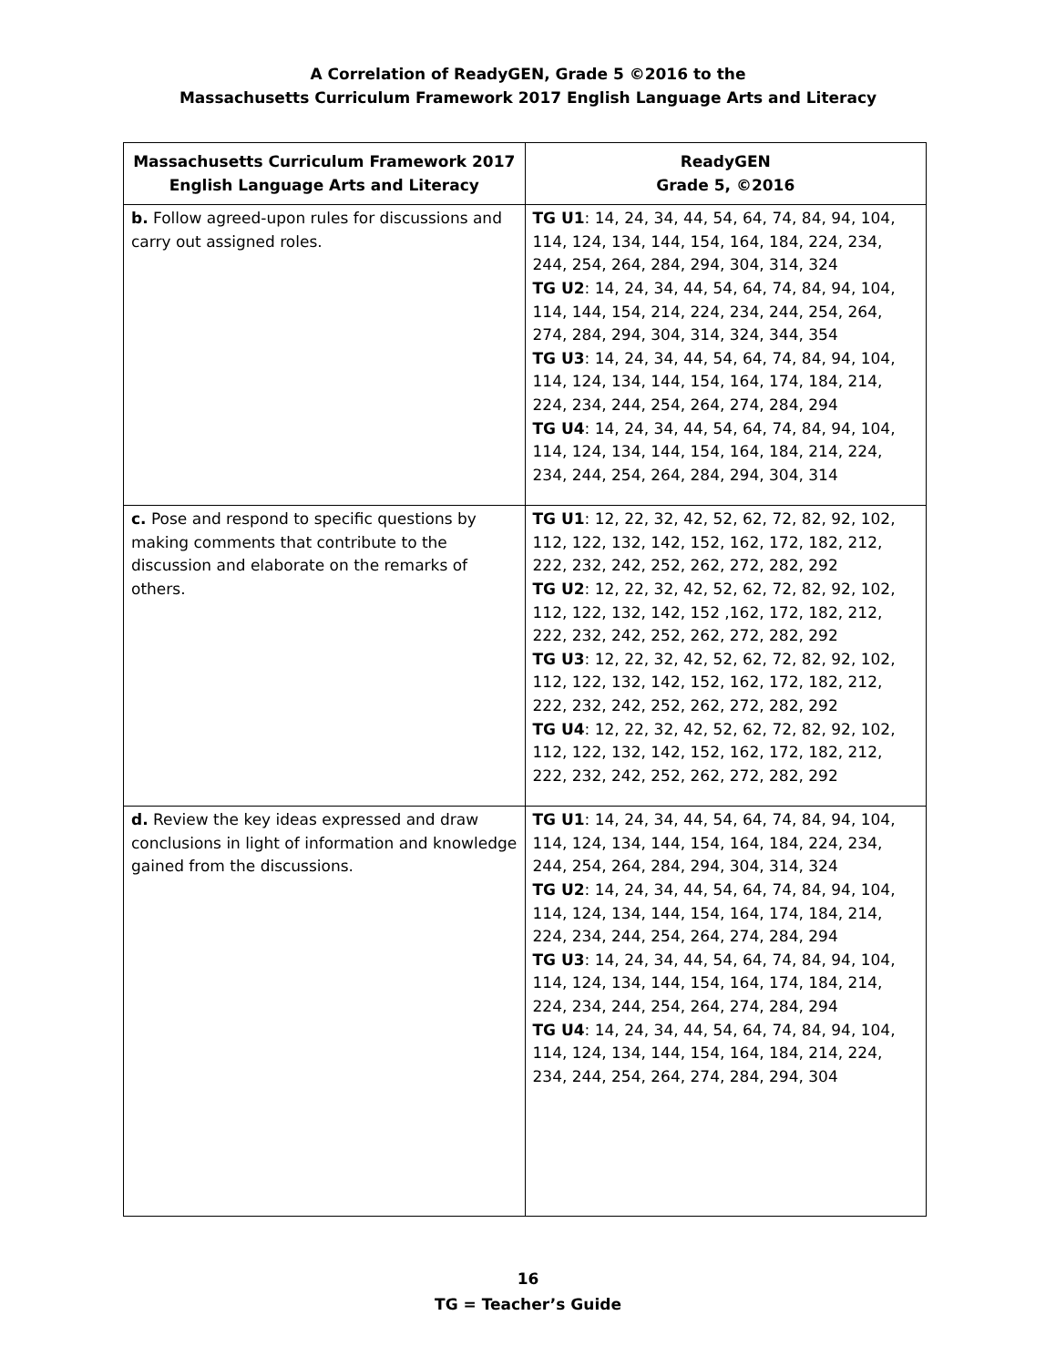A Correlation of ReadyGEN, Grade 5 ©2016 to the
Massachusetts Curriculum Framework 2017 English Language Arts and Literacy
| Massachusetts Curriculum Framework 2017 English Language Arts and Literacy | ReadyGEN Grade 5, ©2016 |
| --- | --- |
| b. Follow agreed-upon rules for discussions and carry out assigned roles. | TG U1 : 14, 24, 34, 44, 54, 64, 74, 84, 94, 104, 114, 124, 134, 144, 154, 164, 184, 224, 234, 244, 254, 264, 284, 294, 304, 314, 324 TG U2 : 14, 24, 34, 44, 54, 64, 74, 84, 94, 104, 114, 144, 154, 214, 224, 234, 244, 254, 264, 274, 284, 294, 304, 314, 324, 344, 354 TG U3 : 14, 24, 34, 44, 54, 64, 74, 84, 94, 104, 114, 124, 134, 144, 154, 164, 174, 184, 214, 224, 234, 244, 254, 264, 274, 284, 294 TG U4 : 14, 24, 34, 44, 54, 64, 74, 84, 94, 104, 114, 124, 134, 144, 154, 164, 184, 214, 224, 234, 244, 254, 264, 284, 294, 304, 314 |
| c. Pose and respond to specific questions by making comments that contribute to the discussion and elaborate on the remarks of others. | TG U1 : 12, 22, 32, 42, 52, 62, 72, 82, 92, 102, 112, 122, 132, 142, 152, 162, 172, 182, 212, 222, 232, 242, 252, 262, 272, 282, 292 TG U2 : 12, 22, 32, 42, 52, 62, 72, 82, 92, 102, 112, 122, 132, 142, 152 ,162, 172, 182, 212, 222, 232, 242, 252, 262, 272, 282, 292 TG U3 : 12, 22, 32, 42, 52, 62, 72, 82, 92, 102, 112, 122, 132, 142, 152, 162, 172, 182, 212, 222, 232, 242, 252, 262, 272, 282, 292 TG U4 : 12, 22, 32, 42, 52, 62, 72, 82, 92, 102, 112, 122, 132, 142, 152, 162, 172, 182, 212, 222, 232, 242, 252, 262, 272, 282, 292 |
| d. Review the key ideas expressed and draw conclusions in light of information and knowledge gained from the discussions. | TG U1 : 14, 24, 34, 44, 54, 64, 74, 84, 94, 104, 114, 124, 134, 144, 154, 164, 184, 224, 234, 244, 254, 264, 284, 294, 304, 314, 324 TG U2 : 14, 24, 34, 44, 54, 64, 74, 84, 94, 104, 114, 124, 134, 144, 154, 164, 174, 184, 214, 224, 234, 244, 254, 264, 274, 284, 294 TG U3 : 14, 24, 34, 44, 54, 64, 74, 84, 94, 104, 114, 124, 134, 144, 154, 164, 174, 184, 214, 224, 234, 244, 254, 264, 274, 284, 294 TG U4 : 14, 24, 34, 44, 54, 64, 74, 84, 94, 104, 114, 124, 134, 144, 154, 164, 184, 214, 224, 234, 244, 254, 264, 274, 284, 294, 304 |
16
TG = Teacher’s Guide